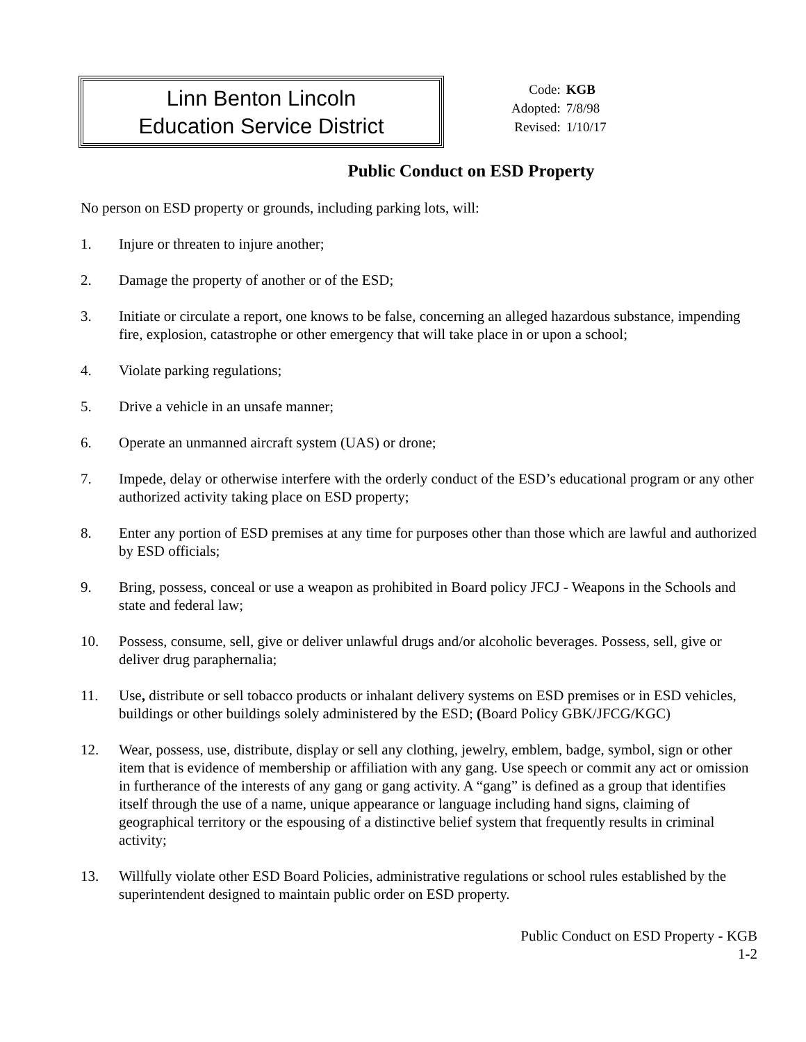Linn Benton Lincoln
Education Service District
| Code: | KGB |
| Adopted: | 7/8/98 |
| Revised: | 1/10/17 |
Public Conduct on ESD Property
No person on ESD property or grounds, including parking lots, will:
1. Injure or threaten to injure another;
2. Damage the property of another or of the ESD;
3. Initiate or circulate a report, one knows to be false, concerning an alleged hazardous substance, impending fire, explosion, catastrophe or other emergency that will take place in or upon a school;
4. Violate parking regulations;
5. Drive a vehicle in an unsafe manner;
6. Operate an unmanned aircraft system (UAS) or drone;
7. Impede, delay or otherwise interfere with the orderly conduct of the ESD’s educational program or any other authorized activity taking place on ESD property;
8. Enter any portion of ESD premises at any time for purposes other than those which are lawful and authorized by ESD officials;
9. Bring, possess, conceal or use a weapon as prohibited in Board policy JFCJ - Weapons in the Schools and state and federal law;
10. Possess, consume, sell, give or deliver unlawful drugs and/or alcoholic beverages. Possess, sell, give or deliver drug paraphernalia;
11. Use, distribute or sell tobacco products or inhalant delivery systems on ESD premises or in ESD vehicles, buildings or other buildings solely administered by the ESD; (Board Policy GBK/JFCG/KGC)
12. Wear, possess, use, distribute, display or sell any clothing, jewelry, emblem, badge, symbol, sign or other item that is evidence of membership or affiliation with any gang. Use speech or commit any act or omission in furtherance of the interests of any gang or gang activity. A “gang” is defined as a group that identifies itself through the use of a name, unique appearance or language including hand signs, claiming of geographical territory or the espousing of a distinctive belief system that frequently results in criminal activity;
13. Willfully violate other ESD Board Policies, administrative regulations or school rules established by the superintendent designed to maintain public order on ESD property.
Public Conduct on ESD Property - KGB
1-2